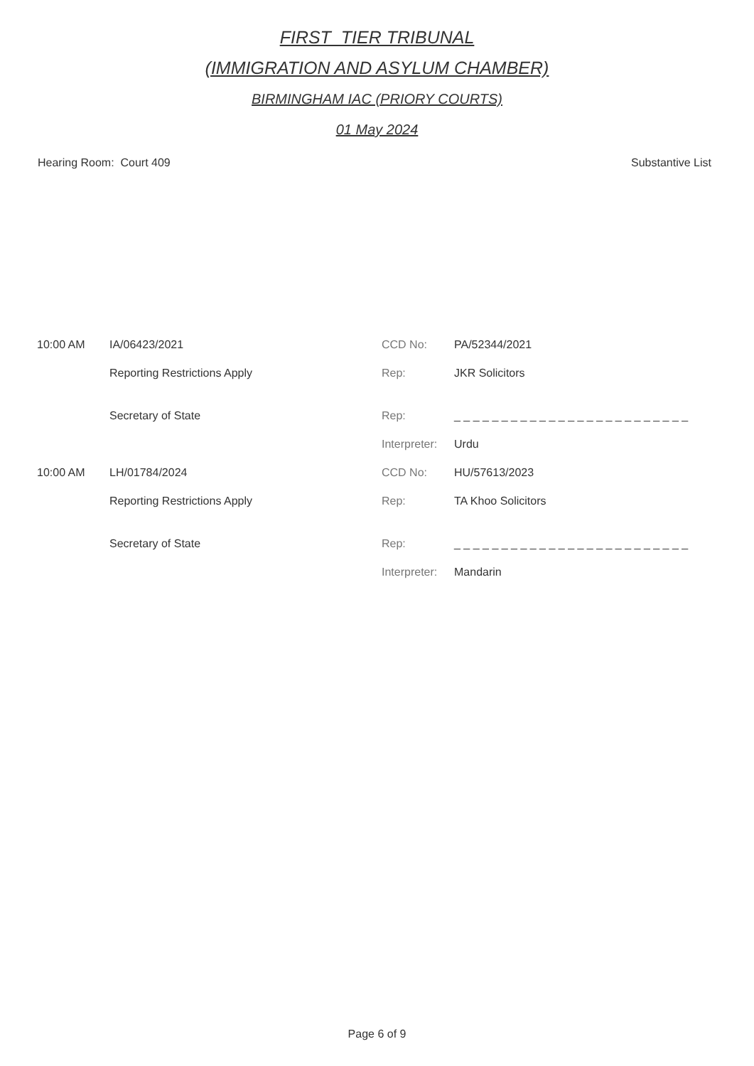FIRST_TIER TRIBUNAL
(IMMIGRATION AND ASYLUM CHAMBER)
BIRMINGHAM IAC (PRIORY COURTS)
01 May 2024
Hearing Room: Court 409 Substantive List
| 10:00 AM | IA/06423/2021 | CCD No: | PA/52344/2021 |
| | Reporting Restrictions Apply | Rep: | JKR Solicitors |
| | Secretary of State | Rep: | _ _ _ _ _ _ _ _ _ _ _ _ _ _ _ _ _ _ _ _ _ _ _ _ _ |
| | | Interpreter: | Urdu |
| 10:00 AM | LH/01784/2024 | CCD No: | HU/57613/2023 |
| | Reporting Restrictions Apply | Rep: | TA Khoo Solicitors |
| | Secretary of State | Rep: | _ _ _ _ _ _ _ _ _ _ _ _ _ _ _ _ _ _ _ _ _ _ _ _ _ |
| | | Interpreter: | Mandarin |
Page 6 of 9